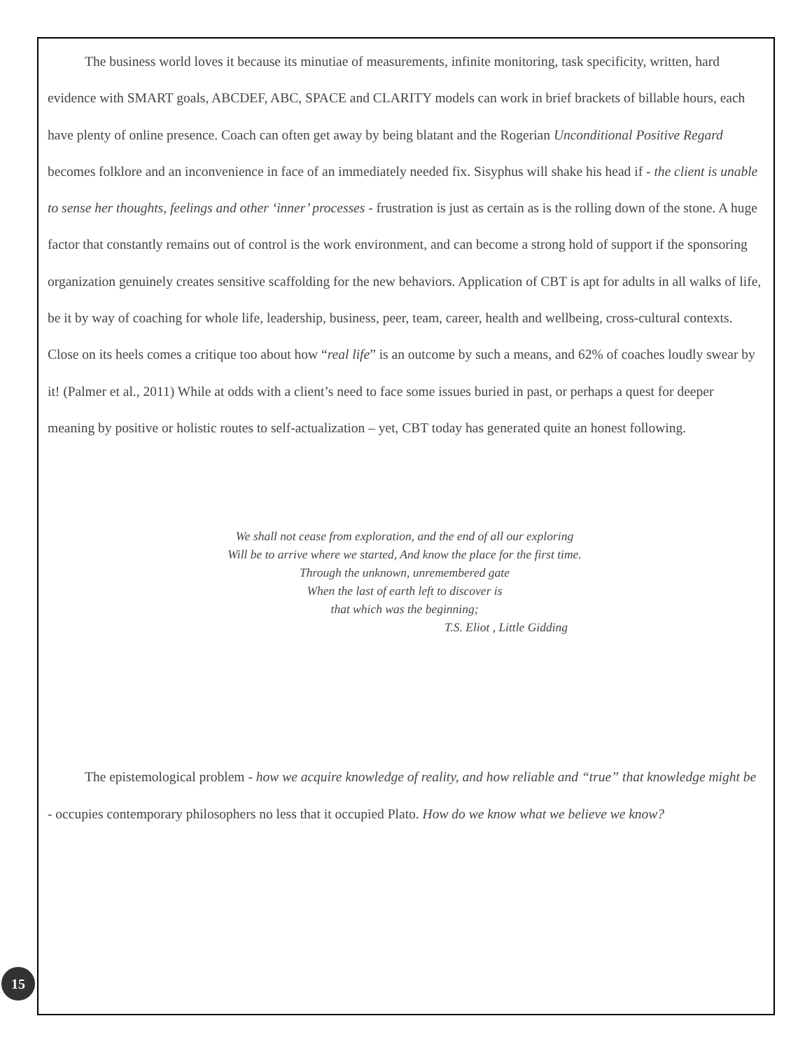The business world loves it because its minutiae of measurements, infinite monitoring, task specificity, written, hard evidence with SMART goals, ABCDEF, ABC, SPACE and CLARITY models can work in brief brackets of billable hours, each have plenty of online presence. Coach can often get away by being blatant and the Rogerian Unconditional Positive Regard becomes folklore and an inconvenience in face of an immediately needed fix. Sisyphus will shake his head if - the client is unable to sense her thoughts, feelings and other ‘inner’ processes - frustration is just as certain as is the rolling down of the stone. A huge factor that constantly remains out of control is the work environment, and can become a strong hold of support if the sponsoring organization genuinely creates sensitive scaffolding for the new behaviors. Application of CBT is apt for adults in all walks of life, be it by way of coaching for whole life, leadership, business, peer, team, career, health and wellbeing, cross-cultural contexts. Close on its heels comes a critique too about how “real life” is an outcome by such a means, and 62% of coaches loudly swear by it! (Palmer et al., 2011) While at odds with a client’s need to face some issues buried in past, or perhaps a quest for deeper meaning by positive or holistic routes to self-actualization – yet, CBT today has generated quite an honest following.
We shall not cease from exploration, and the end of all our exploring
Will be to arrive where we started, And know the place for the first time.
Through the unknown, unremembered gate
When the last of earth left to discover is
that which was the beginning;
T.S. Eliot , Little Gidding
The epistemological problem - how we acquire knowledge of reality, and how reliable and “true” that knowledge might be - occupies contemporary philosophers no less that it occupied Plato. How do we know what we believe we know?
15